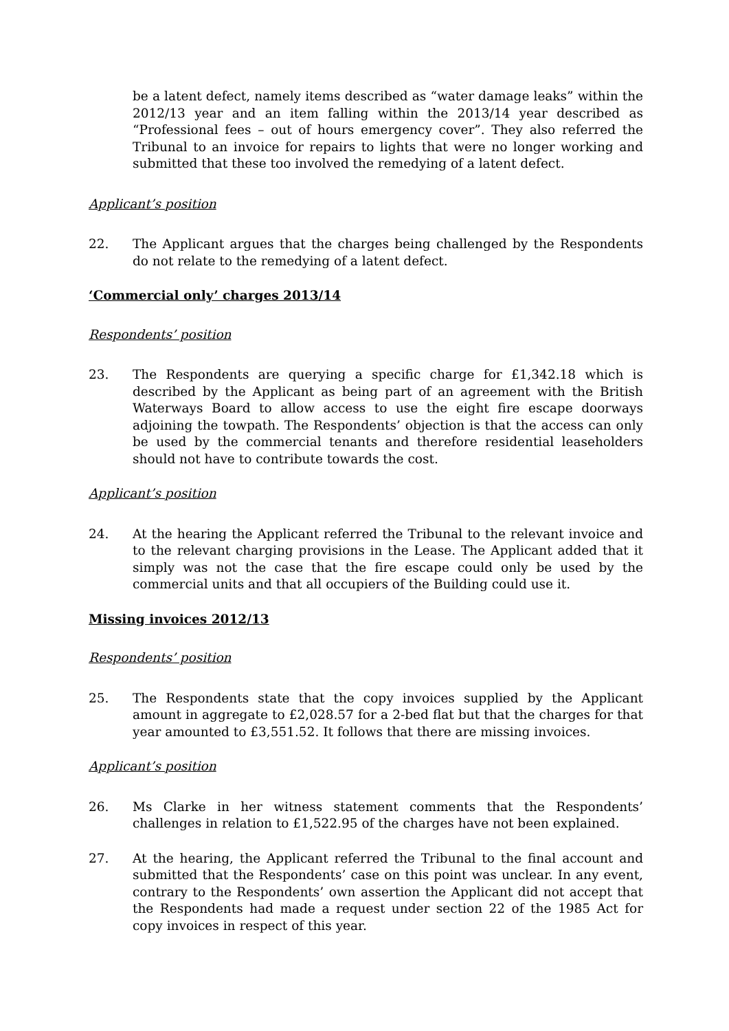be a latent defect, namely items described as “water damage leaks” within the 2012/13 year and an item falling within the 2013/14 year described as “Professional fees – out of hours emergency cover”. They also referred the Tribunal to an invoice for repairs to lights that were no longer working and submitted that these too involved the remedying of a latent defect.
Applicant’s position
22. The Applicant argues that the charges being challenged by the Respondents do not relate to the remedying of a latent defect.
‘Commercial only’ charges 2013/14
Respondents’ position
23. The Respondents are querying a specific charge for £1,342.18 which is described by the Applicant as being part of an agreement with the British Waterways Board to allow access to use the eight fire escape doorways adjoining the towpath. The Respondents’ objection is that the access can only be used by the commercial tenants and therefore residential leaseholders should not have to contribute towards the cost.
Applicant’s position
24. At the hearing the Applicant referred the Tribunal to the relevant invoice and to the relevant charging provisions in the Lease. The Applicant added that it simply was not the case that the fire escape could only be used by the commercial units and that all occupiers of the Building could use it.
Missing invoices 2012/13
Respondents’ position
25. The Respondents state that the copy invoices supplied by the Applicant amount in aggregate to £2,028.57 for a 2-bed flat but that the charges for that year amounted to £3,551.52. It follows that there are missing invoices.
Applicant’s position
26. Ms Clarke in her witness statement comments that the Respondents’ challenges in relation to £1,522.95 of the charges have not been explained.
27. At the hearing, the Applicant referred the Tribunal to the final account and submitted that the Respondents’ case on this point was unclear. In any event, contrary to the Respondents’ own assertion the Applicant did not accept that the Respondents had made a request under section 22 of the 1985 Act for copy invoices in respect of this year.